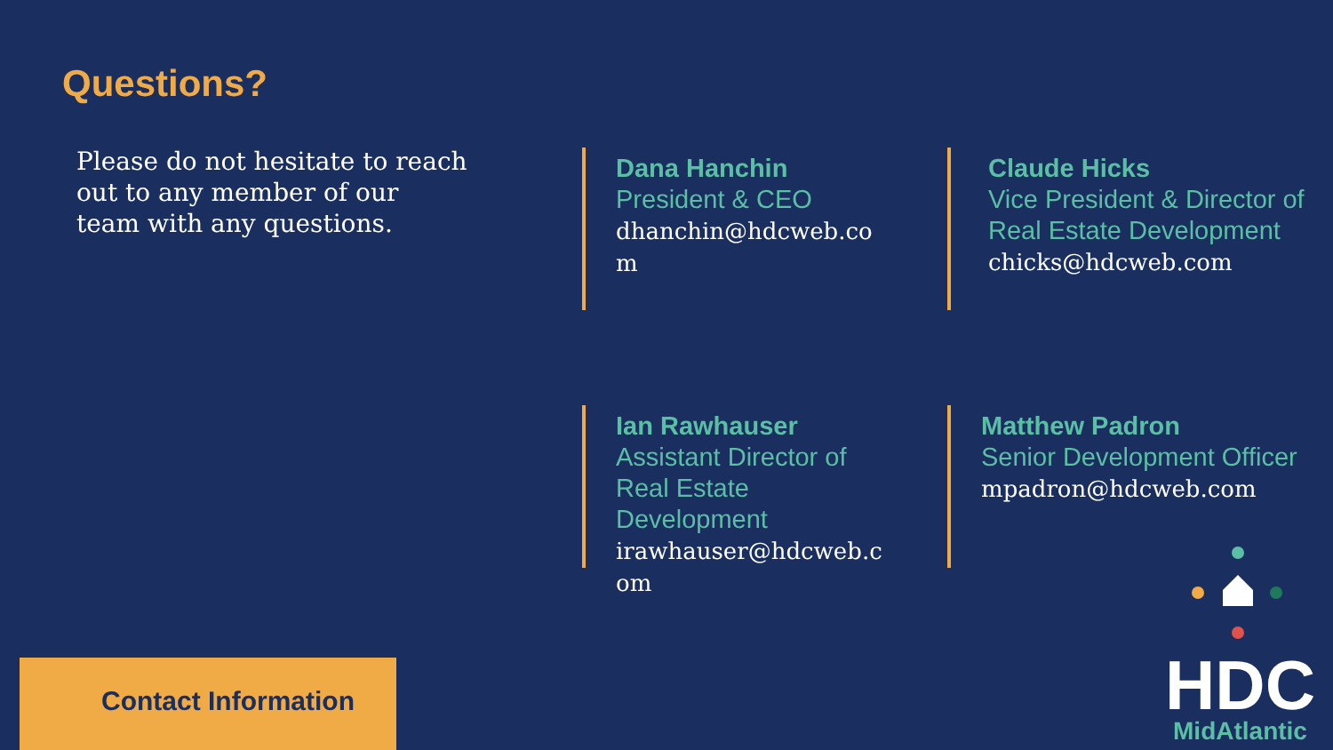Questions?
Please do not hesitate to reach out to any member of our team with any questions.
Dana Hanchin
President & CEO
dhanchin@hdcweb.com
Claude Hicks
Vice President & Director of Real Estate Development
chicks@hdcweb.com
Ian Rawhauser
Assistant Director of Real Estate Development
irawhauser@hdcweb.com
Matthew Padron
Senior Development Officer
mpadron@hdcweb.com
Contact Information
HDC
MidAtlantic